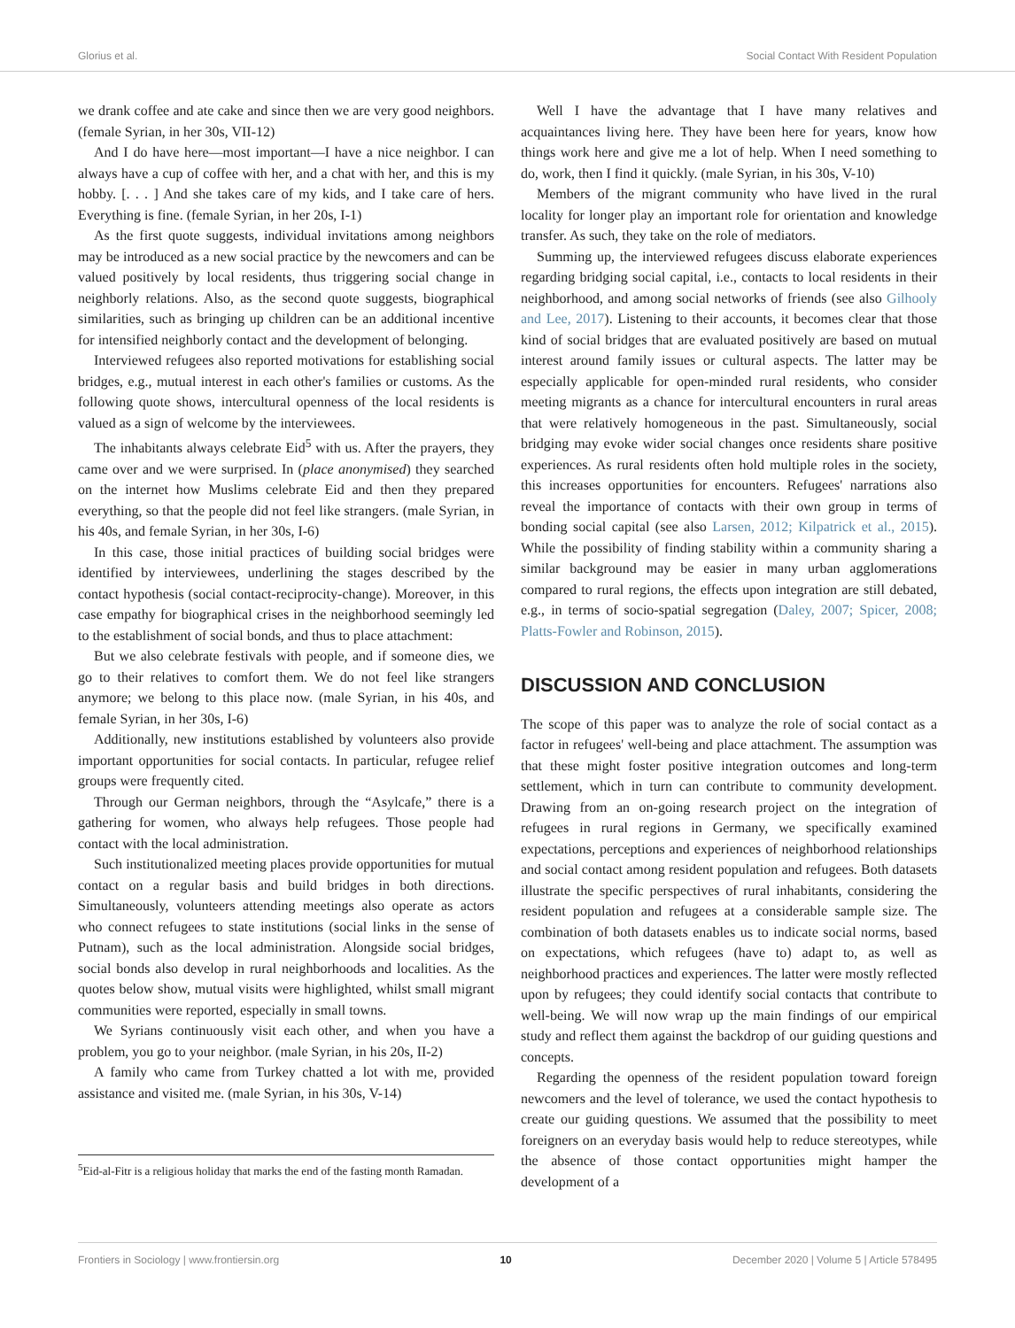Glorius et al. Social Contact With Resident Population
we drank coffee and ate cake and since then we are very good neighbors. (female Syrian, in her 30s, VII-12)
And I do have here—most important—I have a nice neighbor. I can always have a cup of coffee with her, and a chat with her, and this is my hobby. [. . . ] And she takes care of my kids, and I take care of hers. Everything is fine. (female Syrian, in her 20s, I-1)
As the first quote suggests, individual invitations among neighbors may be introduced as a new social practice by the newcomers and can be valued positively by local residents, thus triggering social change in neighborly relations. Also, as the second quote suggests, biographical similarities, such as bringing up children can be an additional incentive for intensified neighborly contact and the development of belonging.
Interviewed refugees also reported motivations for establishing social bridges, e.g., mutual interest in each other's families or customs. As the following quote shows, intercultural openness of the local residents is valued as a sign of welcome by the interviewees.
The inhabitants always celebrate Eid<sup>5</sup> with us. After the prayers, they came over and we were surprised. In (place anonymised) they searched on the internet how Muslims celebrate Eid and then they prepared everything, so that the people did not feel like strangers. (male Syrian, in his 40s, and female Syrian, in her 30s, I-6)
In this case, those initial practices of building social bridges were identified by interviewees, underlining the stages described by the contact hypothesis (social contact-reciprocity-change). Moreover, in this case empathy for biographical crises in the neighborhood seemingly led to the establishment of social bonds, and thus to place attachment:
But we also celebrate festivals with people, and if someone dies, we go to their relatives to comfort them. We do not feel like strangers anymore; we belong to this place now. (male Syrian, in his 40s, and female Syrian, in her 30s, I-6)
Additionally, new institutions established by volunteers also provide important opportunities for social contacts. In particular, refugee relief groups were frequently cited.
Through our German neighbors, through the “Asylcafe,” there is a gathering for women, who always help refugees. Those people had contact with the local administration.
Such institutionalized meeting places provide opportunities for mutual contact on a regular basis and build bridges in both directions. Simultaneously, volunteers attending meetings also operate as actors who connect refugees to state institutions (social links in the sense of Putnam), such as the local administration. Alongside social bridges, social bonds also develop in rural neighborhoods and localities. As the quotes below show, mutual visits were highlighted, whilst small migrant communities were reported, especially in small towns.
We Syrians continuously visit each other, and when you have a problem, you go to your neighbor. (male Syrian, in his 20s, II-2)
A family who came from Turkey chatted a lot with me, provided assistance and visited me. (male Syrian, in his 30s, V-14)
<sup>5</sup> Eid-al-Fitr is a religious holiday that marks the end of the fasting month Ramadan.
Well I have the advantage that I have many relatives and acquaintances living here. They have been here for years, know how things work here and give me a lot of help. When I need something to do, work, then I find it quickly. (male Syrian, in his 30s, V-10)
Members of the migrant community who have lived in the rural locality for longer play an important role for orientation and knowledge transfer. As such, they take on the role of mediators.
Summing up, the interviewed refugees discuss elaborate experiences regarding bridging social capital, i.e., contacts to local residents in their neighborhood, and among social networks of friends (see also Gilhooly and Lee, 2017). Listening to their accounts, it becomes clear that those kind of social bridges that are evaluated positively are based on mutual interest around family issues or cultural aspects. The latter may be especially applicable for open-minded rural residents, who consider meeting migrants as a chance for intercultural encounters in rural areas that were relatively homogeneous in the past. Simultaneously, social bridging may evoke wider social changes once residents share positive experiences. As rural residents often hold multiple roles in the society, this increases opportunities for encounters. Refugees' narrations also reveal the importance of contacts with their own group in terms of bonding social capital (see also Larsen, 2012; Kilpatrick et al., 2015). While the possibility of finding stability within a community sharing a similar background may be easier in many urban agglomerations compared to rural regions, the effects upon integration are still debated, e.g., in terms of socio-spatial segregation (Daley, 2007; Spicer, 2008; Platts-Fowler and Robinson, 2015).
DISCUSSION AND CONCLUSION
The scope of this paper was to analyze the role of social contact as a factor in refugees' well-being and place attachment. The assumption was that these might foster positive integration outcomes and long-term settlement, which in turn can contribute to community development. Drawing from an on-going research project on the integration of refugees in rural regions in Germany, we specifically examined expectations, perceptions and experiences of neighborhood relationships and social contact among resident population and refugees. Both datasets illustrate the specific perspectives of rural inhabitants, considering the resident population and refugees at a considerable sample size. The combination of both datasets enables us to indicate social norms, based on expectations, which refugees (have to) adapt to, as well as neighborhood practices and experiences. The latter were mostly reflected upon by refugees; they could identify social contacts that contribute to well-being. We will now wrap up the main findings of our empirical study and reflect them against the backdrop of our guiding questions and concepts.
Regarding the openness of the resident population toward foreign newcomers and the level of tolerance, we used the contact hypothesis to create our guiding questions. We assumed that the possibility to meet foreigners on an everyday basis would help to reduce stereotypes, while the absence of those contact opportunities might hamper the development of a
Frontiers in Sociology | www.frontiersin.org 10 December 2020 | Volume 5 | Article 578495